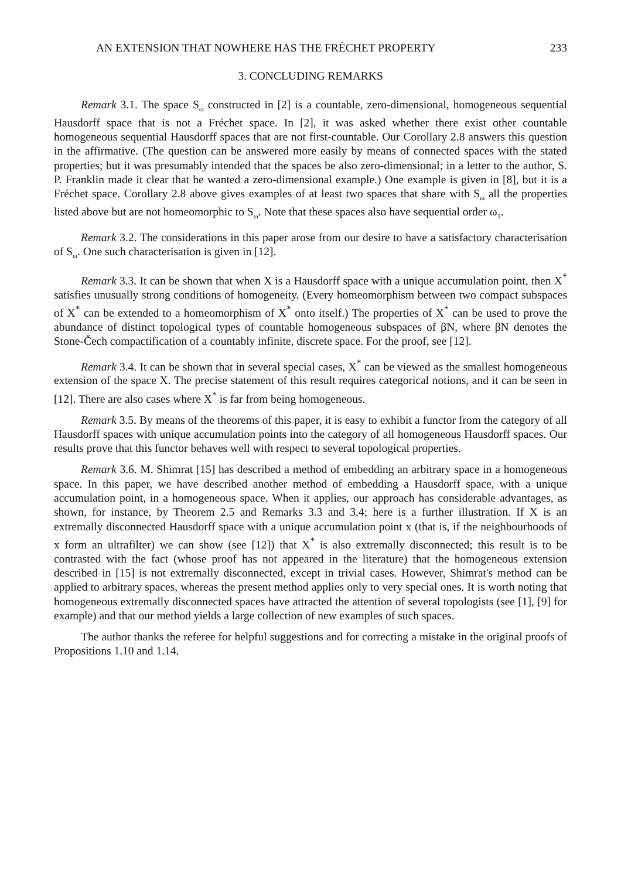AN EXTENSION THAT NOWHERE HAS THE FRÉCHET PROPERTY 233
3. CONCLUDING REMARKS
Remark 3.1. The space S<sub>ω</sub> constructed in [2] is a countable, zero-dimensional, homogeneous sequential Hausdorff space that is not a Fréchet space. In [2], it was asked whether there exist other countable homogeneous sequential Hausdorff spaces that are not first-countable. Our Corollary 2.8 answers this question in the affirmative. (The question can be answered more easily by means of connected spaces with the stated properties; but it was presumably intended that the spaces be also zero-dimensional; in a letter to the author, S. P. Franklin made it clear that he wanted a zero-dimensional example.) One example is given in [8], but it is a Fréchet space. Corollary 2.8 above gives examples of at least two spaces that share with S<sub>ω</sub> all the properties listed above but are not homeomorphic to S<sub>ω</sub>. Note that these spaces also have sequential order ω<sub>1</sub>.
Remark 3.2. The considerations in this paper arose from our desire to have a satisfactory characterisation of S<sub>ω</sub>. One such characterisation is given in [12].
Remark 3.3. It can be shown that when X is a Hausdorff space with a unique accumulation point, then X<sup>*</sup> satisfies unusually strong conditions of homogeneity. (Every homeomorphism between two compact subspaces of X<sup>*</sup> can be extended to a homeomorphism of X<sup>*</sup> onto itself.) The properties of X<sup>*</sup> can be used to prove the abundance of distinct topological types of countable homogeneous subspaces of βN, where βN denotes the Stone-Čech compactification of a countably infinite, discrete space. For the proof, see [12].
Remark 3.4. It can be shown that in several special cases, X<sup>*</sup> can be viewed as the smallest homogeneous extension of the space X. The precise statement of this result requires categorical notions, and it can be seen in [12]. There are also cases where X<sup>*</sup> is far from being homogeneous.
Remark 3.5. By means of the theorems of this paper, it is easy to exhibit a functor from the category of all Hausdorff spaces with unique accumulation points into the category of all homogeneous Hausdorff spaces. Our results prove that this functor behaves well with respect to several topological properties.
Remark 3.6. M. Shimrat [15] has described a method of embedding an arbitrary space in a homogeneous space. In this paper, we have described another method of embedding a Hausdorff space, with a unique accumulation point, in a homogeneous space. When it applies, our approach has considerable advantages, as shown, for instance, by Theorem 2.5 and Remarks 3.3 and 3.4; here is a further illustration. If X is an extremally disconnected Hausdorff space with a unique accumulation point x (that is, if the neighbourhoods of x form an ultrafilter) we can show (see [12]) that X<sup>*</sup> is also extremally disconnected; this result is to be contrasted with the fact (whose proof has not appeared in the literature) that the homogeneous extension described in [15] is not extremally disconnected, except in trivial cases. However, Shimrat's method can be applied to arbitrary spaces, whereas the present method applies only to very special ones. It is worth noting that homogeneous extremally disconnected spaces have attracted the attention of several topologists (see [1], [9] for example) and that our method yields a large collection of new examples of such spaces.
The author thanks the referee for helpful suggestions and for correcting a mistake in the original proofs of Propositions 1.10 and 1.14.